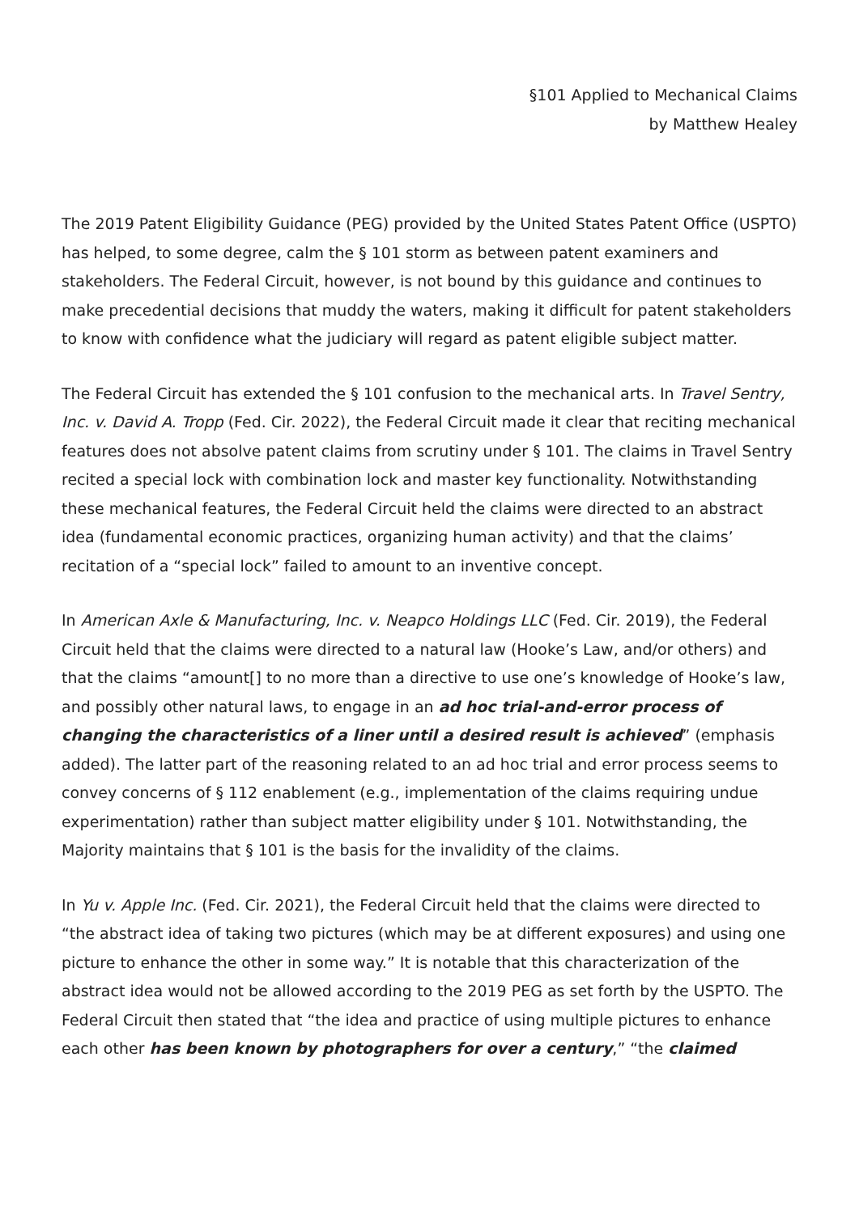§101 Applied to Mechanical Claims
by Matthew Healey
The 2019 Patent Eligibility Guidance (PEG) provided by the United States Patent Office (USPTO) has helped, to some degree, calm the § 101 storm as between patent examiners and stakeholders. The Federal Circuit, however, is not bound by this guidance and continues to make precedential decisions that muddy the waters, making it difficult for patent stakeholders to know with confidence what the judiciary will regard as patent eligible subject matter.
The Federal Circuit has extended the § 101 confusion to the mechanical arts. In Travel Sentry, Inc. v. David A. Tropp (Fed. Cir. 2022), the Federal Circuit made it clear that reciting mechanical features does not absolve patent claims from scrutiny under § 101. The claims in Travel Sentry recited a special lock with combination lock and master key functionality. Notwithstanding these mechanical features, the Federal Circuit held the claims were directed to an abstract idea (fundamental economic practices, organizing human activity) and that the claims’ recitation of a “special lock” failed to amount to an inventive concept.
In American Axle & Manufacturing, Inc. v. Neapco Holdings LLC (Fed. Cir. 2019), the Federal Circuit held that the claims were directed to a natural law (Hooke’s Law, and/or others) and that the claims “amount[] to no more than a directive to use one’s knowledge of Hooke’s law, and possibly other natural laws, to engage in an ad hoc trial-and-error process of changing the characteristics of a liner until a desired result is achieved” (emphasis added). The latter part of the reasoning related to an ad hoc trial and error process seems to convey concerns of § 112 enablement (e.g., implementation of the claims requiring undue experimentation) rather than subject matter eligibility under § 101. Notwithstanding, the Majority maintains that § 101 is the basis for the invalidity of the claims.
In Yu v. Apple Inc. (Fed. Cir. 2021), the Federal Circuit held that the claims were directed to “the abstract idea of taking two pictures (which may be at different exposures) and using one picture to enhance the other in some way.” It is notable that this characterization of the abstract idea would not be allowed according to the 2019 PEG as set forth by the USPTO. The Federal Circuit then stated that “the idea and practice of using multiple pictures to enhance each other has been known by photographers for over a century,” “the claimed